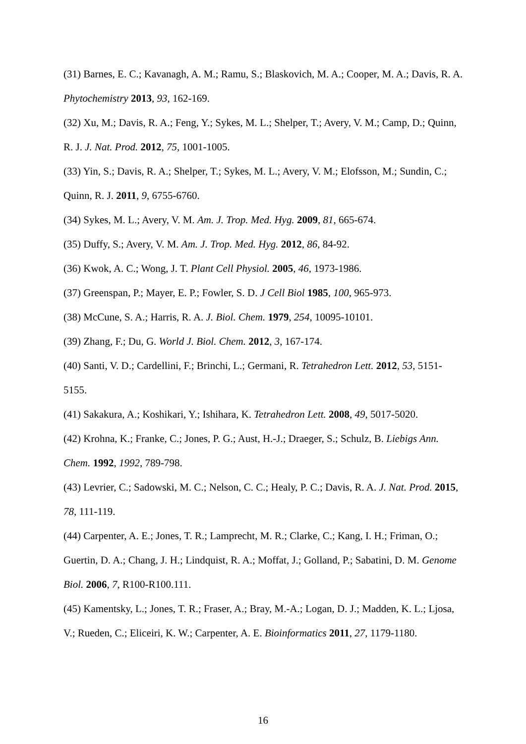(31) Barnes, E. C.; Kavanagh, A. M.; Ramu, S.; Blaskovich, M. A.; Cooper, M. A.; Davis, R. A. Phytochemistry 2013, 93, 162-169.
(32) Xu, M.; Davis, R. A.; Feng, Y.; Sykes, M. L.; Shelper, T.; Avery, V. M.; Camp, D.; Quinn, R. J. J. Nat. Prod. 2012, 75, 1001-1005.
(33) Yin, S.; Davis, R. A.; Shelper, T.; Sykes, M. L.; Avery, V. M.; Elofsson, M.; Sundin, C.; Quinn, R. J. 2011, 9, 6755-6760.
(34) Sykes, M. L.; Avery, V. M. Am. J. Trop. Med. Hyg. 2009, 81, 665-674.
(35) Duffy, S.; Avery, V. M. Am. J. Trop. Med. Hyg. 2012, 86, 84-92.
(36) Kwok, A. C.; Wong, J. T. Plant Cell Physiol. 2005, 46, 1973-1986.
(37) Greenspan, P.; Mayer, E. P.; Fowler, S. D. J Cell Biol 1985, 100, 965-973.
(38) McCune, S. A.; Harris, R. A. J. Biol. Chem. 1979, 254, 10095-10101.
(39) Zhang, F.; Du, G. World J. Biol. Chem. 2012, 3, 167-174.
(40) Santi, V. D.; Cardellini, F.; Brinchi, L.; Germani, R. Tetrahedron Lett. 2012, 53, 5151-5155.
(41) Sakakura, A.; Koshikari, Y.; Ishihara, K. Tetrahedron Lett. 2008, 49, 5017-5020.
(42) Krohna, K.; Franke, C.; Jones, P. G.; Aust, H.-J.; Draeger, S.; Schulz, B. Liebigs Ann. Chem. 1992, 1992, 789-798.
(43) Levrier, C.; Sadowski, M. C.; Nelson, C. C.; Healy, P. C.; Davis, R. A. J. Nat. Prod. 2015, 78, 111-119.
(44) Carpenter, A. E.; Jones, T. R.; Lamprecht, M. R.; Clarke, C.; Kang, I. H.; Friman, O.; Guertin, D. A.; Chang, J. H.; Lindquist, R. A.; Moffat, J.; Golland, P.; Sabatini, D. M. Genome Biol. 2006, 7, R100-R100.111.
(45) Kamentsky, L.; Jones, T. R.; Fraser, A.; Bray, M.-A.; Logan, D. J.; Madden, K. L.; Ljosa, V.; Rueden, C.; Eliceiri, K. W.; Carpenter, A. E. Bioinformatics 2011, 27, 1179-1180.
16